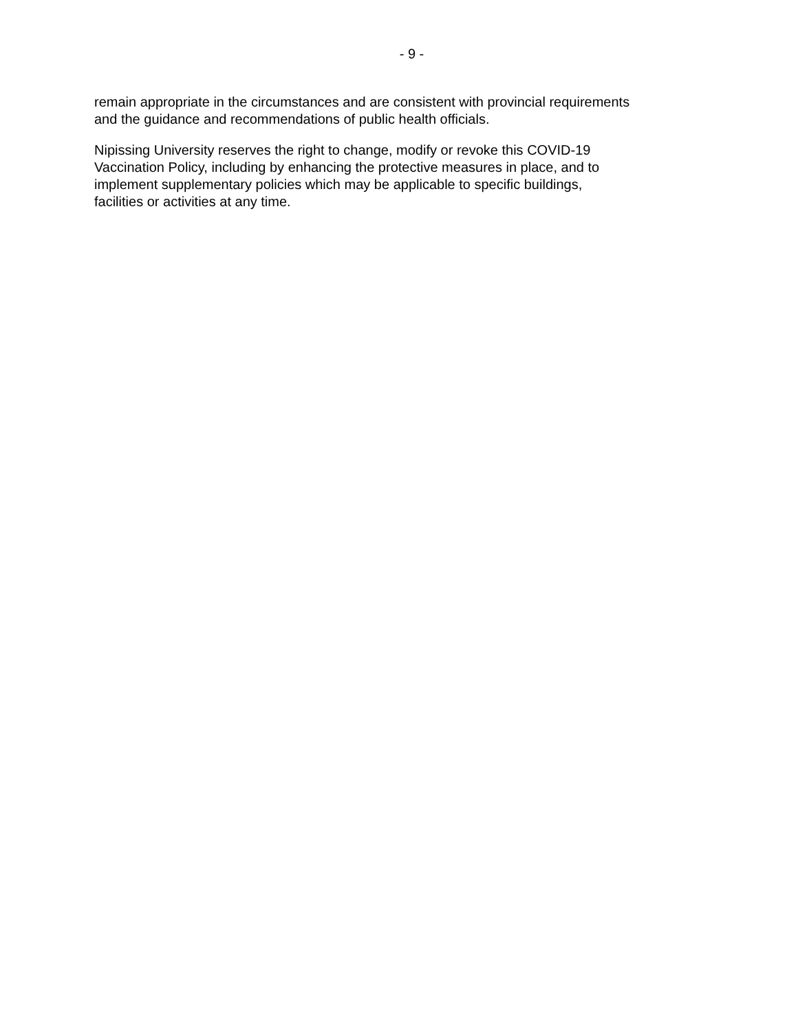- 9 -
remain appropriate in the circumstances and are consistent with provincial requirements
and the guidance and recommendations of public health officials.
Nipissing University reserves the right to change, modify or revoke this COVID-19
Vaccination Policy, including by enhancing the protective measures in place, and to
implement supplementary policies which may be applicable to specific buildings,
facilities or activities at any time.